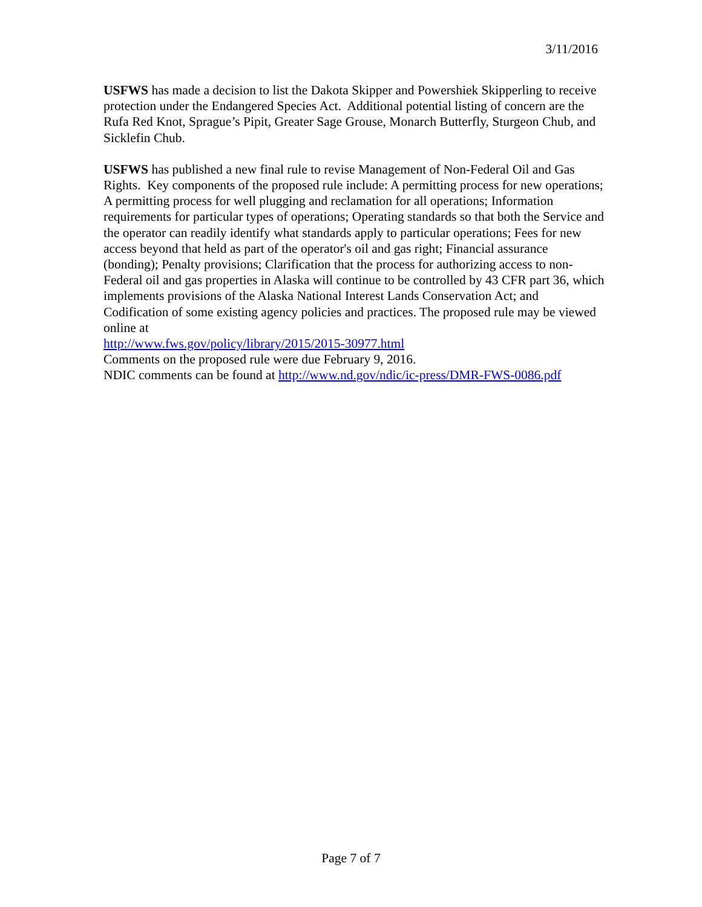3/11/2016
USFWS has made a decision to list the Dakota Skipper and Powershiek Skipperling to receive protection under the Endangered Species Act. Additional potential listing of concern are the Rufa Red Knot, Sprague’s Pipit, Greater Sage Grouse, Monarch Butterfly, Sturgeon Chub, and Sicklefin Chub.
USFWS has published a new final rule to revise Management of Non-Federal Oil and Gas Rights. Key components of the proposed rule include: A permitting process for new operations; A permitting process for well plugging and reclamation for all operations; Information requirements for particular types of operations; Operating standards so that both the Service and the operator can readily identify what standards apply to particular operations; Fees for new access beyond that held as part of the operator's oil and gas right; Financial assurance (bonding); Penalty provisions; Clarification that the process for authorizing access to non-Federal oil and gas properties in Alaska will continue to be controlled by 43 CFR part 36, which implements provisions of the Alaska National Interest Lands Conservation Act; and Codification of some existing agency policies and practices. The proposed rule may be viewed online at
http://www.fws.gov/policy/library/2015/2015-30977.html
Comments on the proposed rule were due February 9, 2016.
NDIC comments can be found at http://www.nd.gov/ndic/ic-press/DMR-FWS-0086.pdf
Page 7 of 7